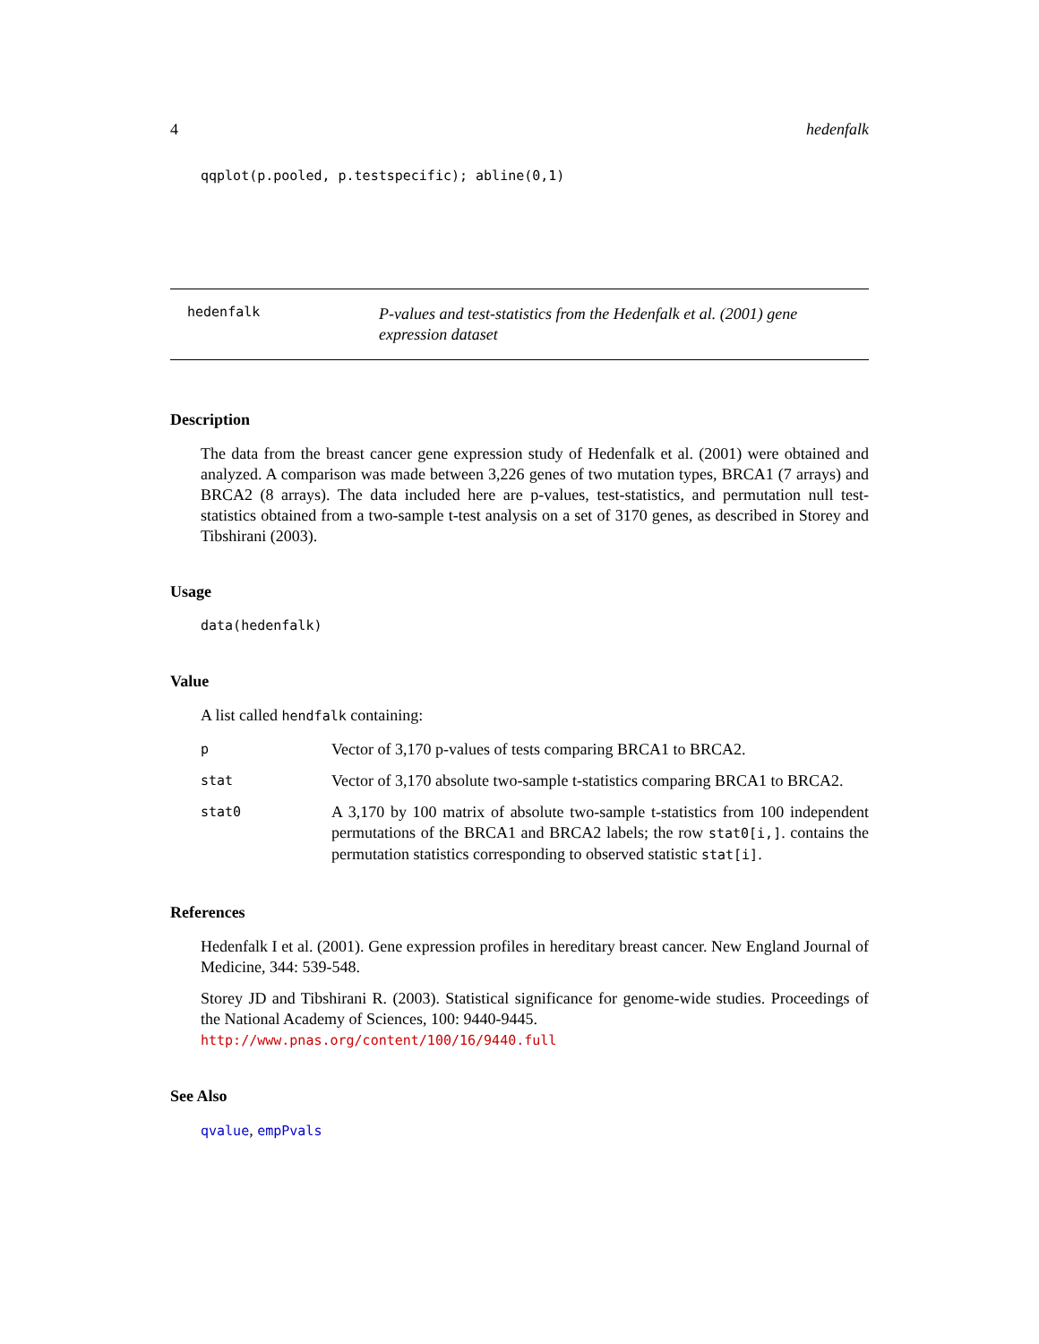4 hedenfalk
qqplot(p.pooled, p.testspecific); abline(0,1)
hedenfalk
P-values and test-statistics from the Hedenfalk et al. (2001) gene expression dataset
Description
The data from the breast cancer gene expression study of Hedenfalk et al. (2001) were obtained and analyzed. A comparison was made between 3,226 genes of two mutation types, BRCA1 (7 arrays) and BRCA2 (8 arrays). The data included here are p-values, test-statistics, and permutation null test-statistics obtained from a two-sample t-test analysis on a set of 3170 genes, as described in Storey and Tibshirani (2003).
Usage
data(hedenfalk)
Value
A list called hendfalk containing:
| p | Vector of 3,170 p-values of tests comparing BRCA1 to BRCA2. |
| stat | Vector of 3,170 absolute two-sample t-statistics comparing BRCA1 to BRCA2. |
| stat0 | A 3,170 by 100 matrix of absolute two-sample t-statistics from 100 independent permutations of the BRCA1 and BRCA2 labels; the row stat0[i,] . contains the permutation statistics corresponding to observed statistic stat[i] . |
References
Hedenfalk I et al. (2001). Gene expression profiles in hereditary breast cancer. New England Journal of Medicine, 344: 539-548.
Storey JD and Tibshirani R. (2003). Statistical significance for genome-wide studies. Proceedings of the National Academy of Sciences, 100: 9440-9445.
http://www.pnas.org/content/100/16/9440.full
See Also
qvalue, empPvals